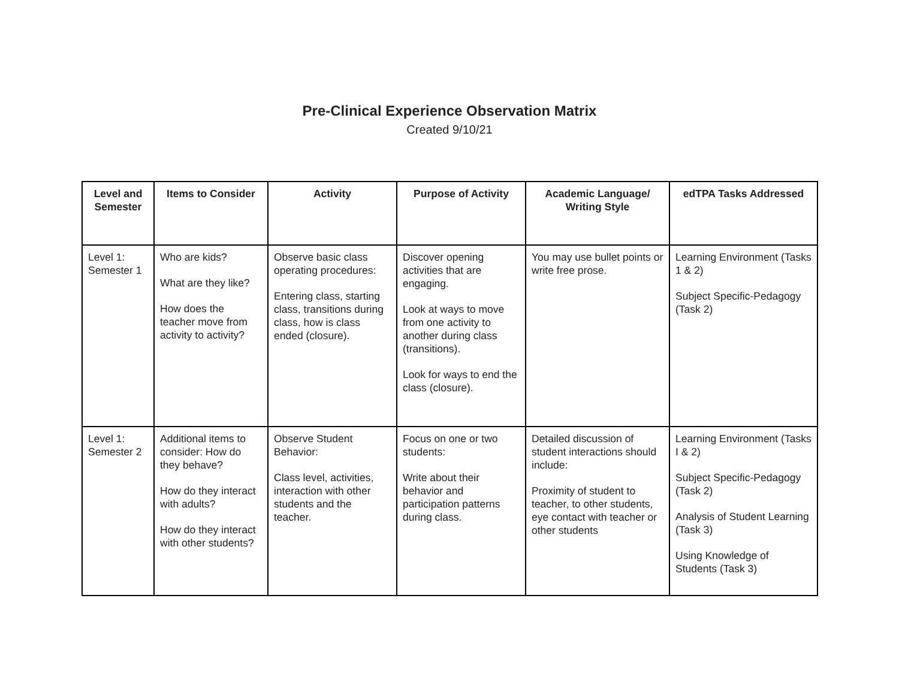Pre-Clinical Experience Observation Matrix
Created 9/10/21
| Level and Semester | Items to Consider | Activity | Purpose of Activity | Academic Language/ Writing Style | edTPA Tasks Addressed |
| --- | --- | --- | --- | --- | --- |
| Level 1: Semester 1 | Who are kids? What are they like? How does the teacher move from activity to activity? | Observe basic class operating procedures: Entering class, starting class, transitions during class, how is class ended (closure). | Discover opening activities that are engaging. Look at ways to move from one activity to another during class (transitions). Look for ways to end the class (closure). | You may use bullet points or write free prose. | Learning Environment (Tasks 1 & 2) Subject Specific-Pedagogy (Task 2) |
| Level 1: Semester 2 | Additional items to consider: How do they behave? How do they interact with adults? How do they interact with other students? | Observe Student Behavior: Class level, activities, interaction with other students and the teacher. | Focus on one or two students: Write about their behavior and participation patterns during class. | Detailed discussion of student interactions should include: Proximity of student to teacher, to other students, eye contact with teacher or other students | Learning Environment (Tasks I & 2) Subject Specific-Pedagogy (Task 2) Analysis of Student Learning (Task 3) Using Knowledge of Students (Task 3) |